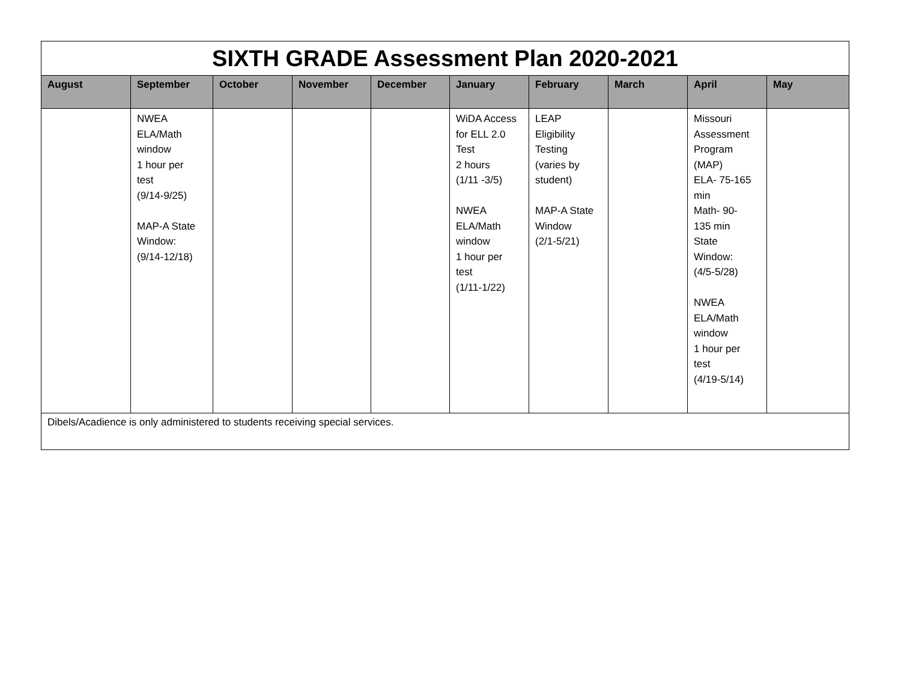| SIXTH GRADE Assessment Plan 2020-2021 | | | | | | | | | |
| August | September | October | November | December | January | February | March | April | May |
| | NWEA ELA/Math window 1 hour per test (9/14-9/25) MAP-A State Window: (9/14-12/18) | | | | WiDA Access for ELL 2.0 Test 2 hours (1/11 -3/5) NWEA ELA/Math window 1 hour per test (1/11-1/22) | LEAP Eligibility Testing (varies by student) MAP-A State Window (2/1-5/21) | | Missouri Assessment Program (MAP) ELA- 75-165 min Math- 90- 135 min State Window: (4/5-5/28) NWEA ELA/Math window 1 hour per test (4/19-5/14) | |
| Dibels/Acadience is only administered to students receiving special services. | | | | | | | | | |